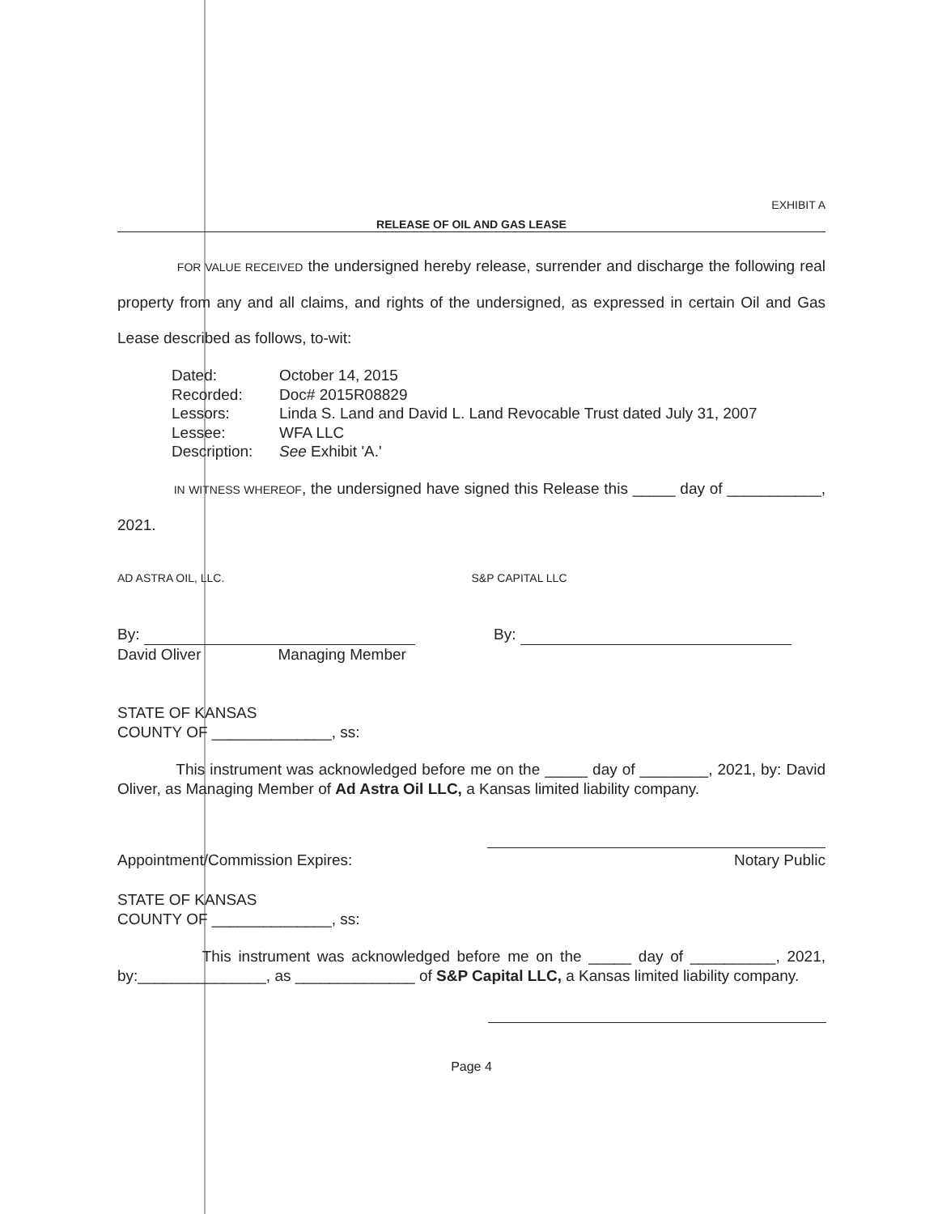EXHIBIT A
RELEASE OF OIL AND GAS LEASE
FOR VALUE RECEIVED the undersigned hereby release, surrender and discharge the following real property from any and all claims, and rights of the undersigned, as expressed in certain Oil and Gas Lease described as follows, to-wit:
Dated: October 14, 2015
Recorded: Doc# 2015R08829
Lessors: Linda S. Land and David L. Land Revocable Trust dated July 31, 2007
Lessee: WFA LLC
Description: See Exhibit 'A.'
IN WITNESS WHEREOF, the undersigned have signed this Release this _____ day of ___________, 2021.
AD ASTRA OIL, LLC. S&P CAPITAL LLC
By:
David Oliver Managing Member
By:
STATE OF KANSAS
COUNTY OF ______________, ss:
This instrument was acknowledged before me on the _____ day of ________, 2021, by: David Oliver, as Managing Member of Ad Astra Oil LLC, a Kansas limited liability company.
Appointment/Commission Expires: Notary Public
STATE OF KANSAS
COUNTY OF ______________, ss:
This instrument was acknowledged before me on the _____ day of __________, 2021, by:_______________, as ______________ of S&P Capital LLC, a Kansas limited liability company.
Page 4